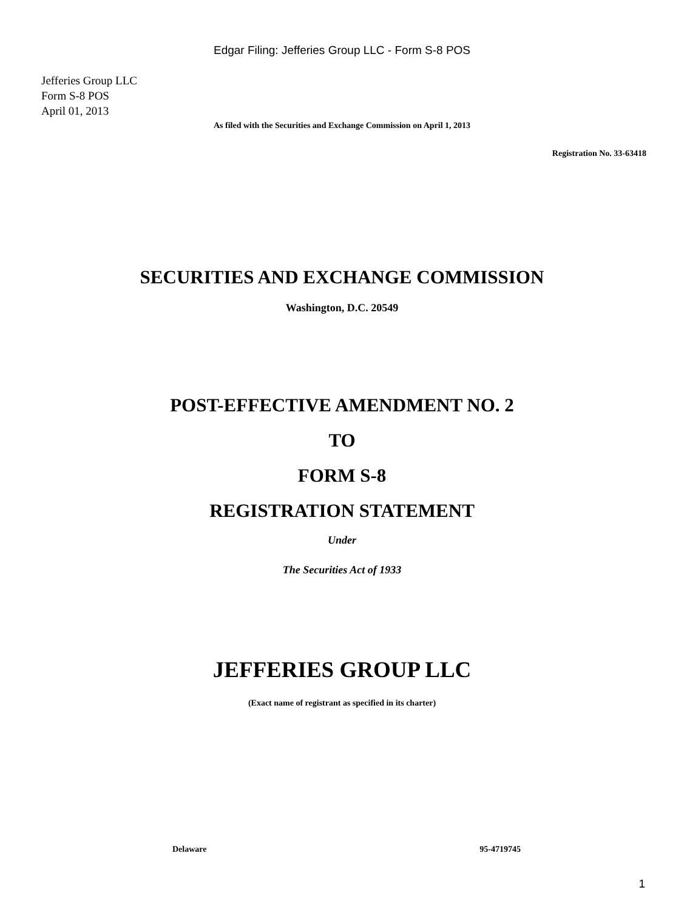Edgar Filing: Jefferies Group LLC - Form S-8 POS
Jefferies Group LLC
Form S-8 POS
April 01, 2013
As filed with the Securities and Exchange Commission on April 1, 2013
Registration No. 33-63418
SECURITIES AND EXCHANGE COMMISSION
Washington, D.C. 20549
POST-EFFECTIVE AMENDMENT NO. 2
TO
FORM S-8
REGISTRATION STATEMENT
Under
The Securities Act of 1933
JEFFERIES GROUP LLC
(Exact name of registrant as specified in its charter)
Delaware 95-4719745
1